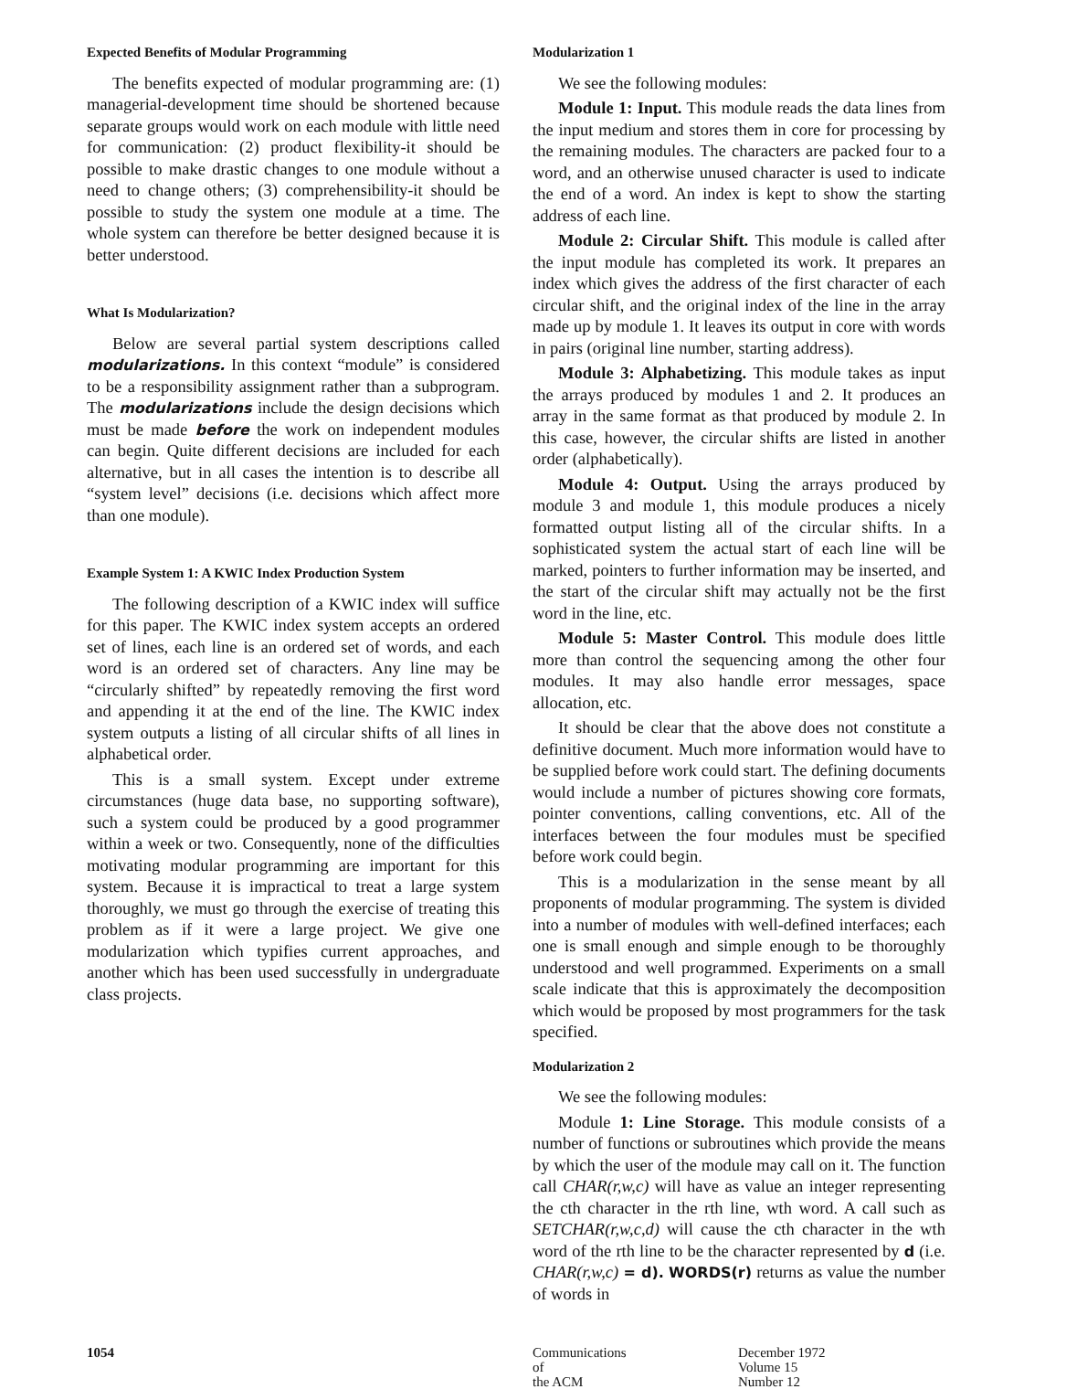Expected Benefits of Modular Programming
The benefits expected of modular programming are: (1) managerial-development time should be shortened because separate groups would work on each module with little need for communication: (2) product flexibility-it should be possible to make drastic changes to one module without a need to change others; (3) comprehensibility-it should be possible to study the system one module at a time. The whole system can therefore be better designed because it is better understood.
What Is Modularization?
Below are several partial system descriptions called modularizations. In this context “module” is considered to be a responsibility assignment rather than a subprogram. The modularizations include the design decisions which must be made before the work on independent modules can begin. Quite different decisions are included for each alternative, but in all cases the intention is to describe all “system level” decisions (i.e. decisions which affect more than one module).
Example System 1: A KWIC Index Production System
The following description of a KWIC index will suffice for this paper. The KWIC index system accepts an ordered set of lines, each line is an ordered set of words, and each word is an ordered set of characters. Any line may be “circularly shifted” by repeatedly removing the first word and appending it at the end of the line. The KWIC index system outputs a listing of all circular shifts of all lines in alphabetical order.
This is a small system. Except under extreme circumstances (huge data base, no supporting software), such a system could be produced by a good programmer within a week or two. Consequently, none of the difficulties motivating modular programming are important for this system. Because it is impractical to treat a large system thoroughly, we must go through the exercise of treating this problem as if it were a large project. We give one modularization which typifies current approaches, and another which has been used successfully in undergraduate class projects.
Modularization 1
We see the following modules:
Module 1: Input. This module reads the data lines from the input medium and stores them in core for processing by the remaining modules. The characters are packed four to a word, and an otherwise unused character is used to indicate the end of a word. An index is kept to show the starting address of each line.
Module 2: Circular Shift. This module is called after the input module has completed its work. It prepares an index which gives the address of the first character of each circular shift, and the original index of the line in the array made up by module 1. It leaves its output in core with words in pairs (original line number, starting address).
Module 3: Alphabetizing. This module takes as input the arrays produced by modules 1 and 2. It produces an array in the same format as that produced by module 2. In this case, however, the circular shifts are listed in another order (alphabetically).
Module 4: Output. Using the arrays produced by module 3 and module 1, this module produces a nicely formatted output listing all of the circular shifts. In a sophisticated system the actual start of each line will be marked, pointers to further information may be inserted, and the start of the circular shift may actually not be the first word in the line, etc.
Module 5: Master Control. This module does little more than control the sequencing among the other four modules. It may also handle error messages, space allocation, etc.
It should be clear that the above does not constitute a definitive document. Much more information would have to be supplied before work could start. The defining documents would include a number of pictures showing core formats, pointer conventions, calling conventions, etc. All of the interfaces between the four modules must be specified before work could begin.
This is a modularization in the sense meant by all proponents of modular programming. The system is divided into a number of modules with well-defined interfaces; each one is small enough and simple enough to be thoroughly understood and well programmed. Experiments on a small scale indicate that this is approximately the decomposition which would be proposed by most programmers for the task specified.
Modularization 2
We see the following modules:
Module 1: Line Storage. This module consists of a number of functions or subroutines which provide the means by which the user of the module may call on it. The function call CHAR(r,w,c) will have as value an integer representing the cth character in the rth line, wth word. A call such as SETCHAR(r,w,c,d) will cause the cth character in the wth word of the rth line to be the character represented by d (i.e. CHAR(r,w,c) = d). WORDS(r) returns as value the number of words in
1054 Communications
of
the ACM
December 1972
Volume 15
Number 12